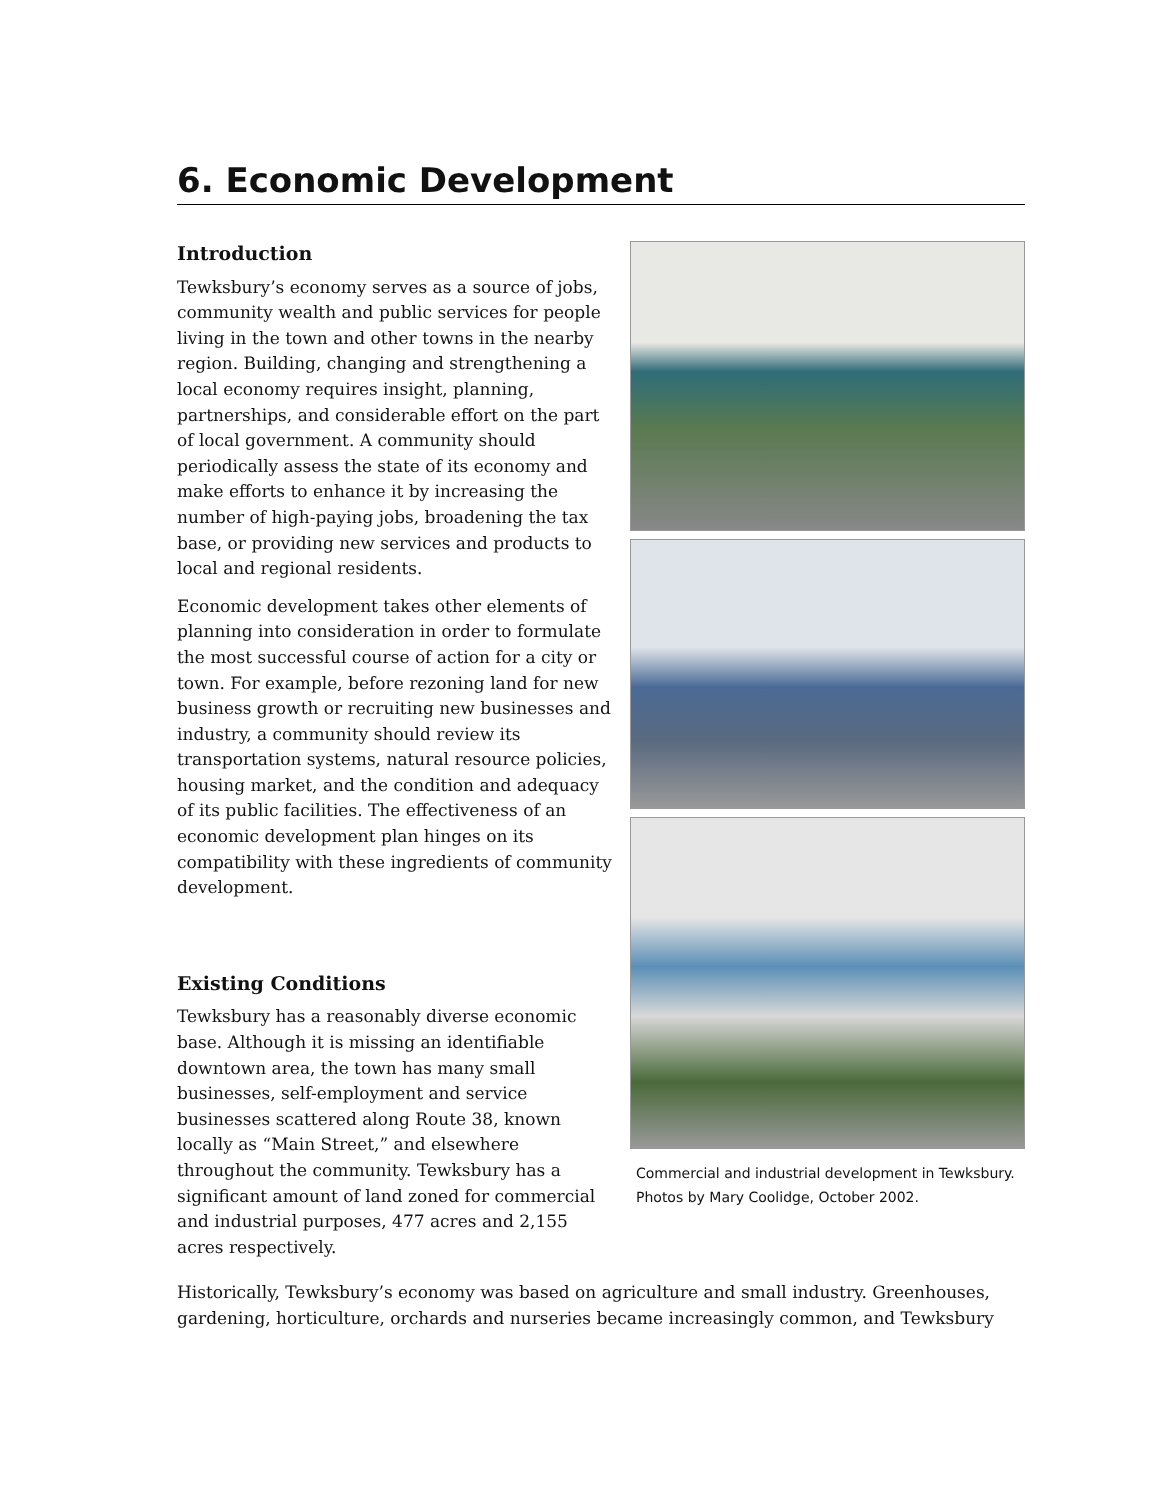6. Economic Development
Introduction
Tewksbury’s economy serves as a source of jobs, community wealth and public services for people living in the town and other towns in the nearby region. Building, changing and strengthening a local economy requires insight, planning, partnerships, and considerable effort on the part of local government. A community should periodically assess the state of its economy and make efforts to enhance it by increasing the number of high-paying jobs, broadening the tax base, or providing new services and products to local and regional residents.
Economic development takes other elements of planning into consideration in order to formulate the most successful course of action for a city or town. For example, before rezoning land for new business growth or recruiting new businesses and industry, a community should review its transportation systems, natural resource policies, housing market, and the condition and adequacy of its public facilities. The effectiveness of an economic development plan hinges on its compatibility with these ingredients of community development.
Existing Conditions
Tewksbury has a reasonably diverse economic base. Although it is missing an identifiable downtown area, the town has many small businesses, self-employment and service businesses scattered along Route 38, known locally as “Main Street,” and elsewhere throughout the community. Tewksbury has a significant amount of land zoned for commercial and industrial purposes, 477 acres and 2,155 acres respectively.
Commercial and industrial development in Tewksbury.
Photos by Mary Coolidge, October 2002.
Historically, Tewksbury’s economy was based on agriculture and small industry. Greenhouses, gardening, horticulture, orchards and nurseries became increasingly common, and Tewksbury